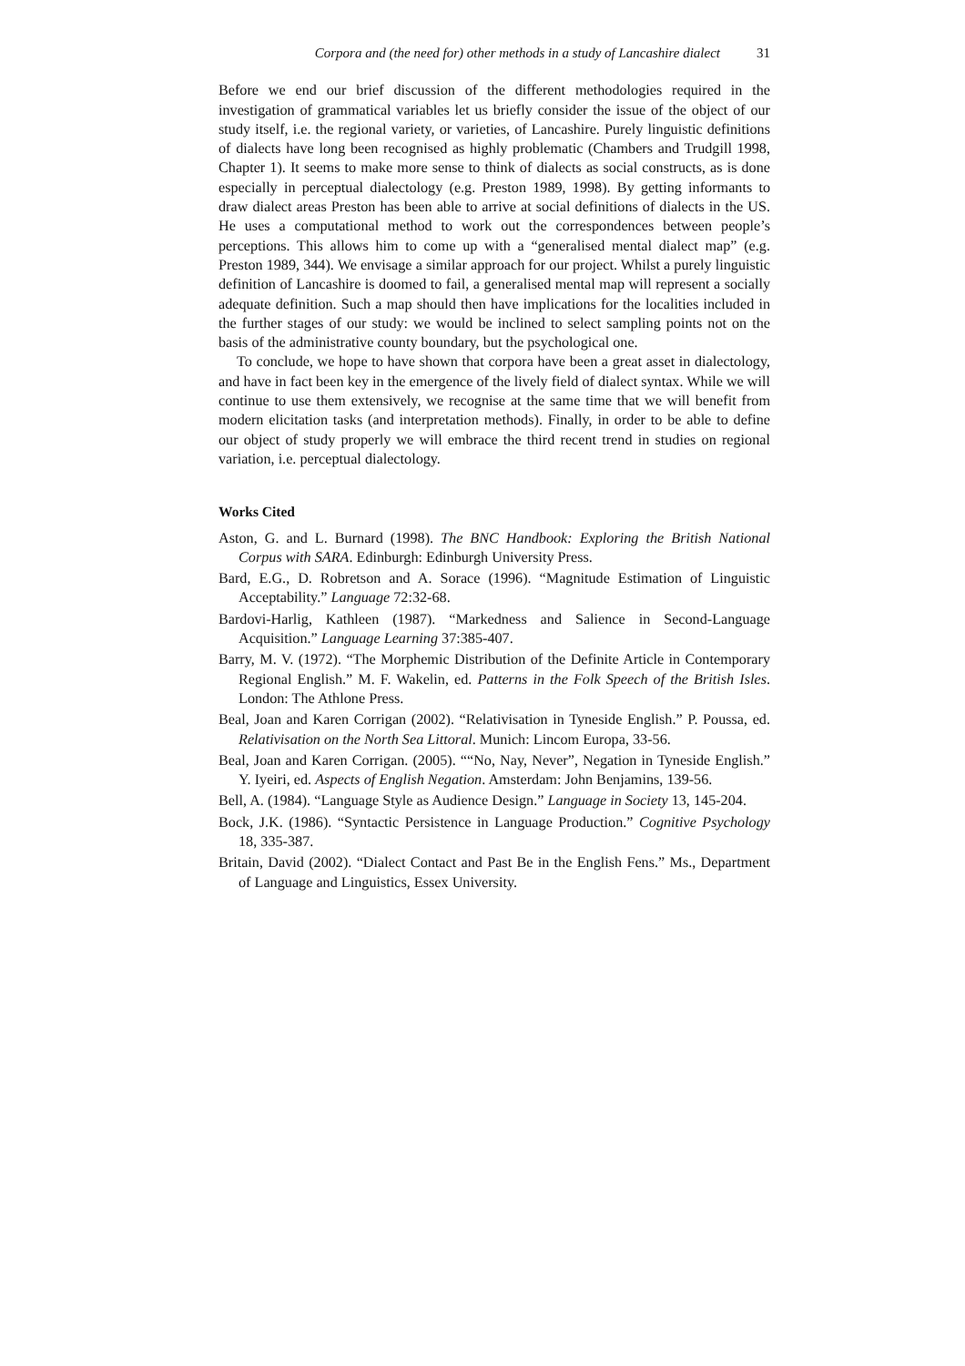Corpora and (the need for) other methods in a study of Lancashire dialect 31
Before we end our brief discussion of the different methodologies required in the investigation of grammatical variables let us briefly consider the issue of the object of our study itself, i.e. the regional variety, or varieties, of Lancashire. Purely linguistic definitions of dialects have long been recognised as highly problematic (Chambers and Trudgill 1998, Chapter 1). It seems to make more sense to think of dialects as social constructs, as is done especially in perceptual dialectology (e.g. Preston 1989, 1998). By getting informants to draw dialect areas Preston has been able to arrive at social definitions of dialects in the US. He uses a computational method to work out the correspondences between people’s perceptions. This allows him to come up with a “generalised mental dialect map” (e.g. Preston 1989, 344). We envisage a similar approach for our project. Whilst a purely linguistic definition of Lancashire is doomed to fail, a generalised mental map will represent a socially adequate definition. Such a map should then have implications for the localities included in the further stages of our study: we would be inclined to select sampling points not on the basis of the administrative county boundary, but the psychological one.
To conclude, we hope to have shown that corpora have been a great asset in dialectology, and have in fact been key in the emergence of the lively field of dialect syntax. While we will continue to use them extensively, we recognise at the same time that we will benefit from modern elicitation tasks (and interpretation methods). Finally, in order to be able to define our object of study properly we will embrace the third recent trend in studies on regional variation, i.e. perceptual dialectology.
Works Cited
Aston, G. and L. Burnard (1998). The BNC Handbook: Exploring the British National Corpus with SARA. Edinburgh: Edinburgh University Press.
Bard, E.G., D. Robretson and A. Sorace (1996). “Magnitude Estimation of Linguistic Acceptability.” Language 72:32-68.
Bardovi-Harlig, Kathleen (1987). “Markedness and Salience in Second-Language Acquisition.” Language Learning 37:385-407.
Barry, M. V. (1972). “The Morphemic Distribution of the Definite Article in Contemporary Regional English.” M. F. Wakelin, ed. Patterns in the Folk Speech of the British Isles. London: The Athlone Press.
Beal, Joan and Karen Corrigan (2002). “Relativisation in Tyneside English.” P. Poussa, ed. Relativisation on the North Sea Littoral. Munich: Lincom Europa, 33-56.
Beal, Joan and Karen Corrigan. (2005). ““No, Nay, Never”, Negation in Tyneside English.” Y. Iyeiri, ed. Aspects of English Negation. Amsterdam: John Benjamins, 139-56.
Bell, A. (1984). “Language Style as Audience Design.” Language in Society 13, 145-204.
Bock, J.K. (1986). “Syntactic Persistence in Language Production.” Cognitive Psychology 18, 335-387.
Britain, David (2002). “Dialect Contact and Past Be in the English Fens.” Ms., Department of Language and Linguistics, Essex University.